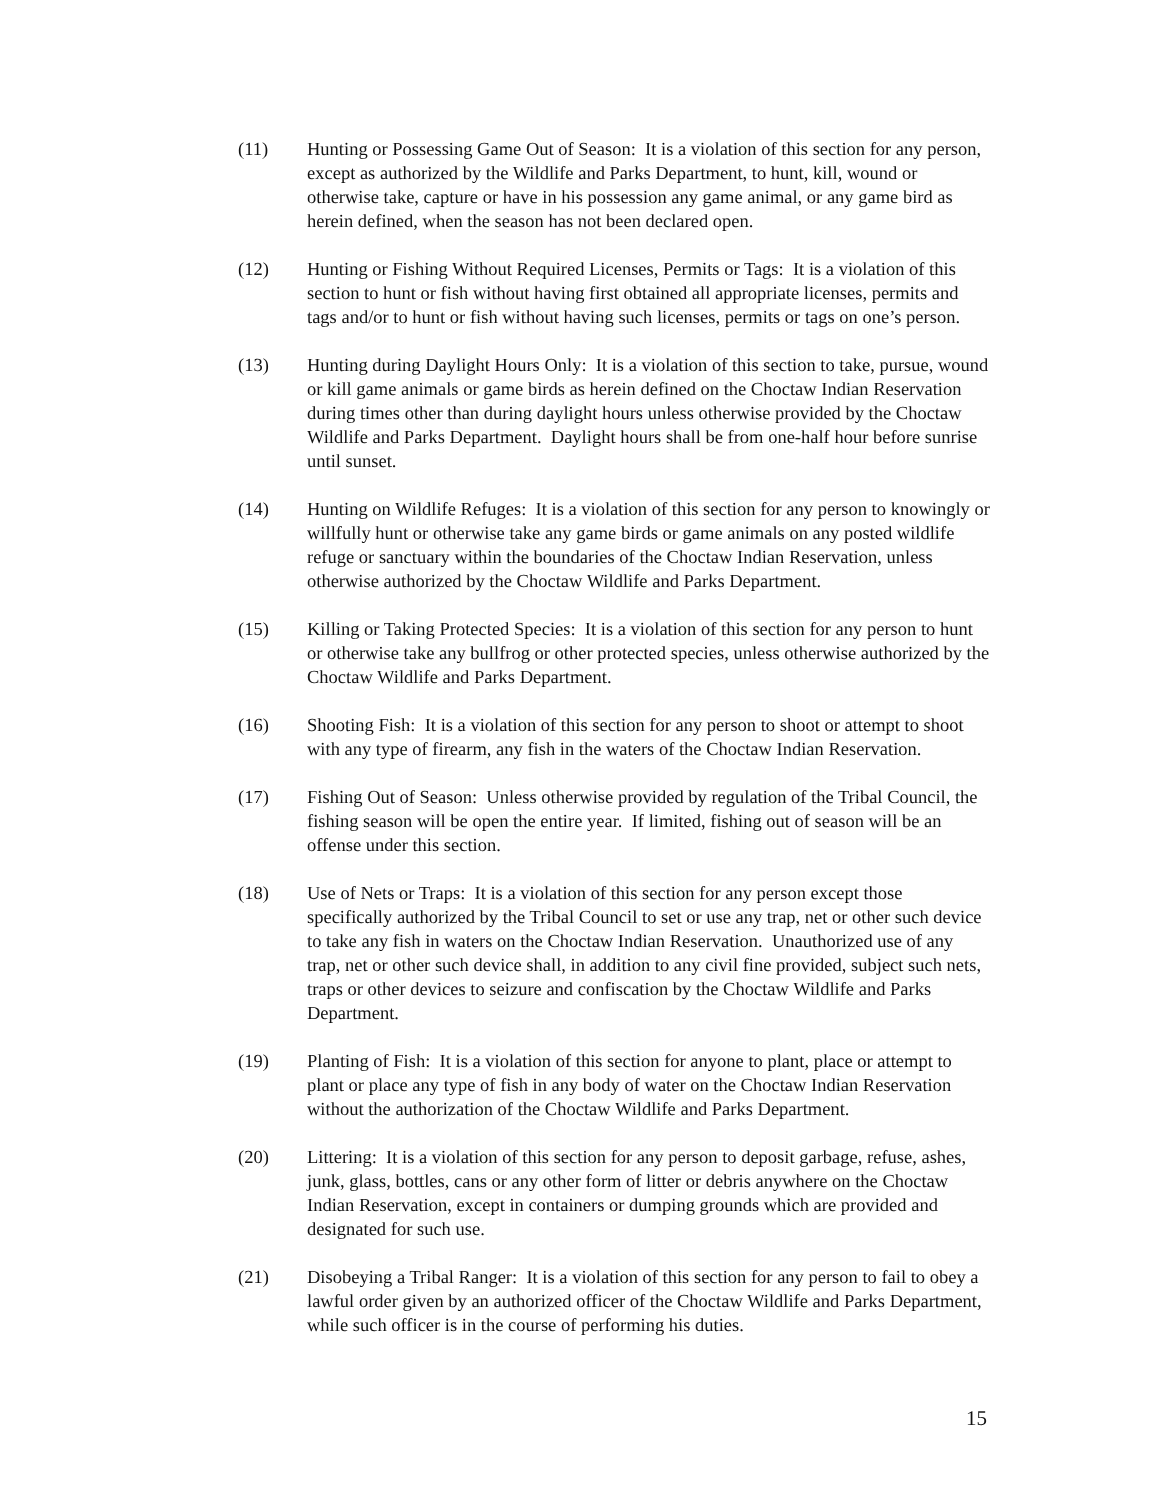(11) Hunting or Possessing Game Out of Season: It is a violation of this section for any person, except as authorized by the Wildlife and Parks Department, to hunt, kill, wound or otherwise take, capture or have in his possession any game animal, or any game bird as herein defined, when the season has not been declared open.
(12) Hunting or Fishing Without Required Licenses, Permits or Tags: It is a violation of this section to hunt or fish without having first obtained all appropriate licenses, permits and tags and/or to hunt or fish without having such licenses, permits or tags on one’s person.
(13) Hunting during Daylight Hours Only: It is a violation of this section to take, pursue, wound or kill game animals or game birds as herein defined on the Choctaw Indian Reservation during times other than during daylight hours unless otherwise provided by the Choctaw Wildlife and Parks Department. Daylight hours shall be from one-half hour before sunrise until sunset.
(14) Hunting on Wildlife Refuges: It is a violation of this section for any person to knowingly or willfully hunt or otherwise take any game birds or game animals on any posted wildlife refuge or sanctuary within the boundaries of the Choctaw Indian Reservation, unless otherwise authorized by the Choctaw Wildlife and Parks Department.
(15) Killing or Taking Protected Species: It is a violation of this section for any person to hunt or otherwise take any bullfrog or other protected species, unless otherwise authorized by the Choctaw Wildlife and Parks Department.
(16) Shooting Fish: It is a violation of this section for any person to shoot or attempt to shoot with any type of firearm, any fish in the waters of the Choctaw Indian Reservation.
(17) Fishing Out of Season: Unless otherwise provided by regulation of the Tribal Council, the fishing season will be open the entire year. If limited, fishing out of season will be an offense under this section.
(18) Use of Nets or Traps: It is a violation of this section for any person except those specifically authorized by the Tribal Council to set or use any trap, net or other such device to take any fish in waters on the Choctaw Indian Reservation. Unauthorized use of any trap, net or other such device shall, in addition to any civil fine provided, subject such nets, traps or other devices to seizure and confiscation by the Choctaw Wildlife and Parks Department.
(19) Planting of Fish: It is a violation of this section for anyone to plant, place or attempt to plant or place any type of fish in any body of water on the Choctaw Indian Reservation without the authorization of the Choctaw Wildlife and Parks Department.
(20) Littering: It is a violation of this section for any person to deposit garbage, refuse, ashes, junk, glass, bottles, cans or any other form of litter or debris anywhere on the Choctaw Indian Reservation, except in containers or dumping grounds which are provided and designated for such use.
(21) Disobeying a Tribal Ranger: It is a violation of this section for any person to fail to obey a lawful order given by an authorized officer of the Choctaw Wildlife and Parks Department, while such officer is in the course of performing his duties.
15